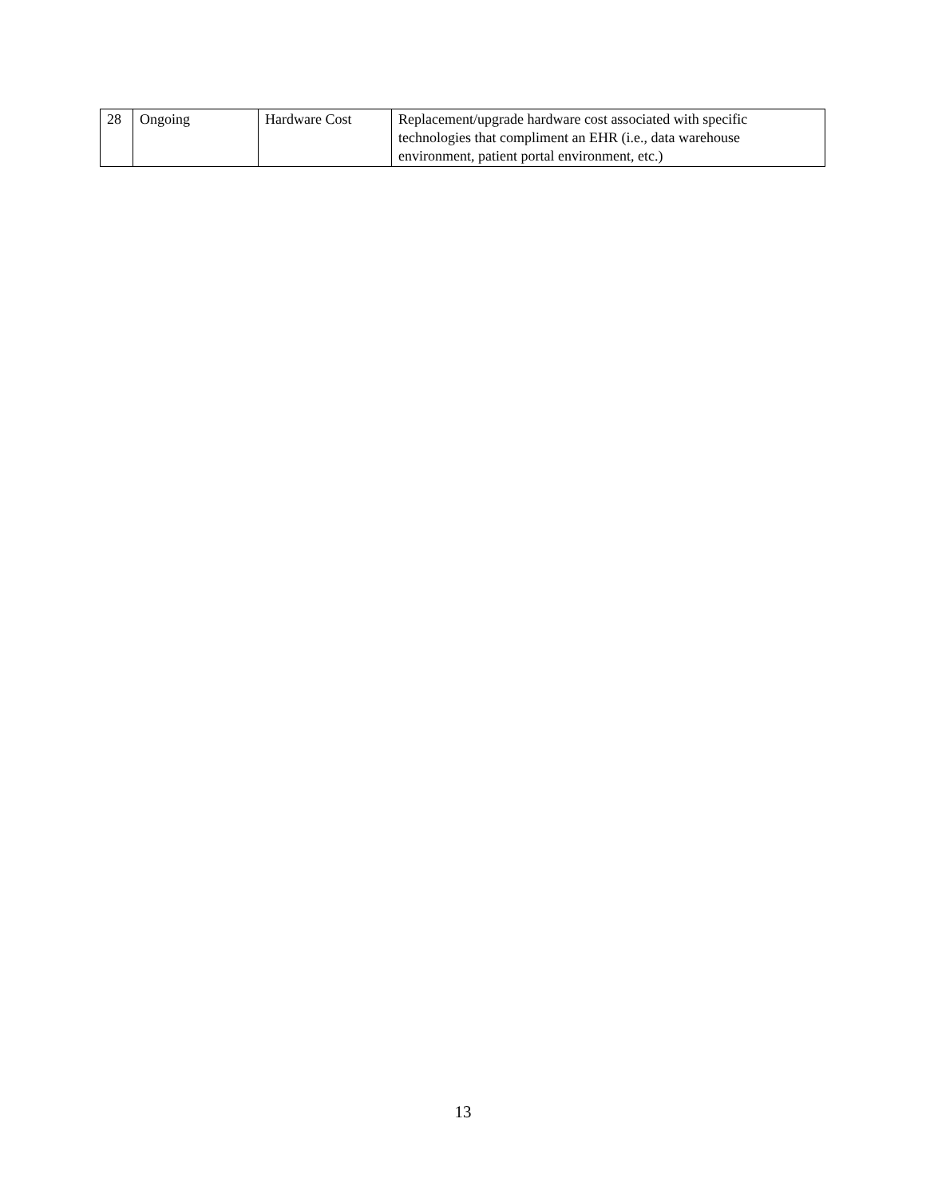| 28 | Ongoing | Hardware Cost | Replacement/upgrade hardware cost associated with specific technologies that compliment an EHR (i.e., data warehouse environment, patient portal environment, etc.) |
13